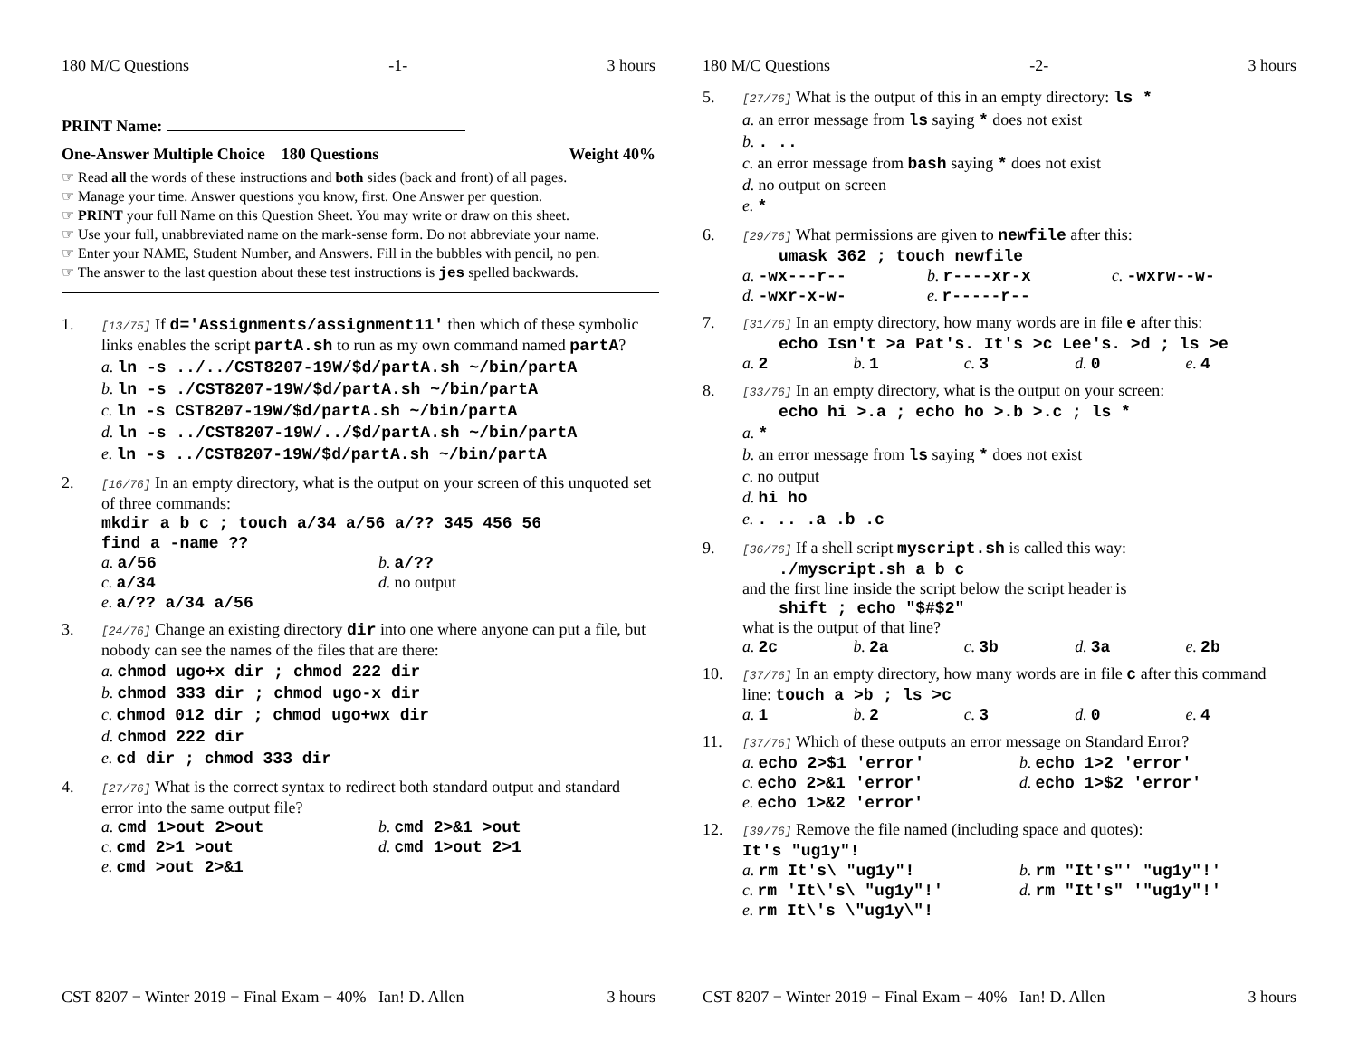180 M/C Questions -1- 3 hours
PRINT Name:
One-Answer Multiple Choice 180 Questions Weight 40%
☞ Read all the words of these instructions and both sides (back and front) of all pages.
☞ Manage your time. Answer questions you know, first. One Answer per question.
☞ PRINT your full Name on this Question Sheet. You may write or draw on this sheet.
☞ Use your full, unabbreviated name on the mark-sense form. Do not abbreviate your name.
☞ Enter your NAME, Student Number, and Answers. Fill in the bubbles with pencil, no pen.
☞ The answer to the last question about these test instructions is jes spelled backwards.
1.
[13/75] If d='Assignments/assignment11' then which of these symbolic links enables the script partA.sh to run as my own command named partA?
a. ln -s ../../CST8207-19W/$d/partA.sh ~/bin/partA
b. ln -s ./CST8207-19W/$d/partA.sh ~/bin/partA
c. ln -s CST8207-19W/$d/partA.sh ~/bin/partA
d. ln -s ../CST8207-19W/../$d/partA.sh ~/bin/partA
e. ln -s ../CST8207-19W/$d/partA.sh ~/bin/partA
2.
[16/76] In an empty directory, what is the output on your screen of this unquoted set of three commands:
mkdir a b c ; touch a/34 a/56 a/?? 345 456 56
find a -name ??
a. a/56 b. a/?? c. a/34 d. no output e. a/?? a/34 a/56
3.
[24/76] Change an existing directory dir into one where anyone can put a file, but nobody can see the names of the files that are there:
a. chmod ugo+x dir ; chmod 222 dir
b. chmod 333 dir ; chmod ugo-x dir
c. chmod 012 dir ; chmod ugo+wx dir
d. chmod 222 dir
e. cd dir ; chmod 333 dir
4.
[27/76] What is the correct syntax to redirect both standard output and standard error into the same output file?
a. cmd 1>out 2>out b. cmd 2>&1 >out c. cmd 2>1 >out d. cmd 1>out 2>1 e. cmd >out 2>&1
CST 8207 − Winter 2019 − Final Exam − 40% Ian! D. Allen 3 hours
180 M/C Questions -2- 3 hours
5.
[27/76] What is the output of this in an empty directory: ls *
a. an error message from ls saying * does not exist
b.. ..
c. an error message from bash saying * does not exist
d. no output on screen
e. *
6.
[29/76] What permissions are given to newfile after this:
umask 362 ; touch newfile
a. -wx---r-- b. r----xr-x c. -wxrw--w- d. -wxr-x-w- e. r-----r--
7.
[31/76] In an empty directory, how many words are in file e after this:
echo Isn't >a Pat's. It's >c Lee's. >d ; ls >e
a. 2 b. 1 c. 3 d. 0 e. 4
8.
[33/76] In an empty directory, what is the output on your screen:
echo hi >.a ; echo ho >.b >.c ; ls *
a. *
b. an error message from ls saying * does not exist
c. no output
d. hi ho
e.. .. .a .b .c
9.
[36/76] If a shell script myscript.sh is called this way:
./myscript.sh a b c
and the first line inside the script below the script header is
shift ; echo "$#$2"
what is the output of that line?
a. 2c b. 2a c. 3b d. 3a e. 2b
10.
[37/76] In an empty directory, how many words are in file c after this command line: touch a >b ; ls >c
a. 1 b. 2 c. 3 d. 0 e. 4
11.
[37/76] Which of these outputs an error message on Standard Error?
a. echo 2>$1 'error' b. echo 1>2 'error' c. echo 2>&1 'error' d. echo 1>$2 'error' e. echo 1>&2 'error'
12.
[39/76] Remove the file named (including space and quotes):
It's "ug1y"!
a. rm It's\ "ug1y"! b. rm "It's"' "ug1y"!' c. rm 'It\'s\ "ug1y"!' d. rm "It's" '"ug1y"!' e. rm It\'s \"ug1y\"!
CST 8207 − Winter 2019 − Final Exam − 40% Ian! D. Allen 3 hours